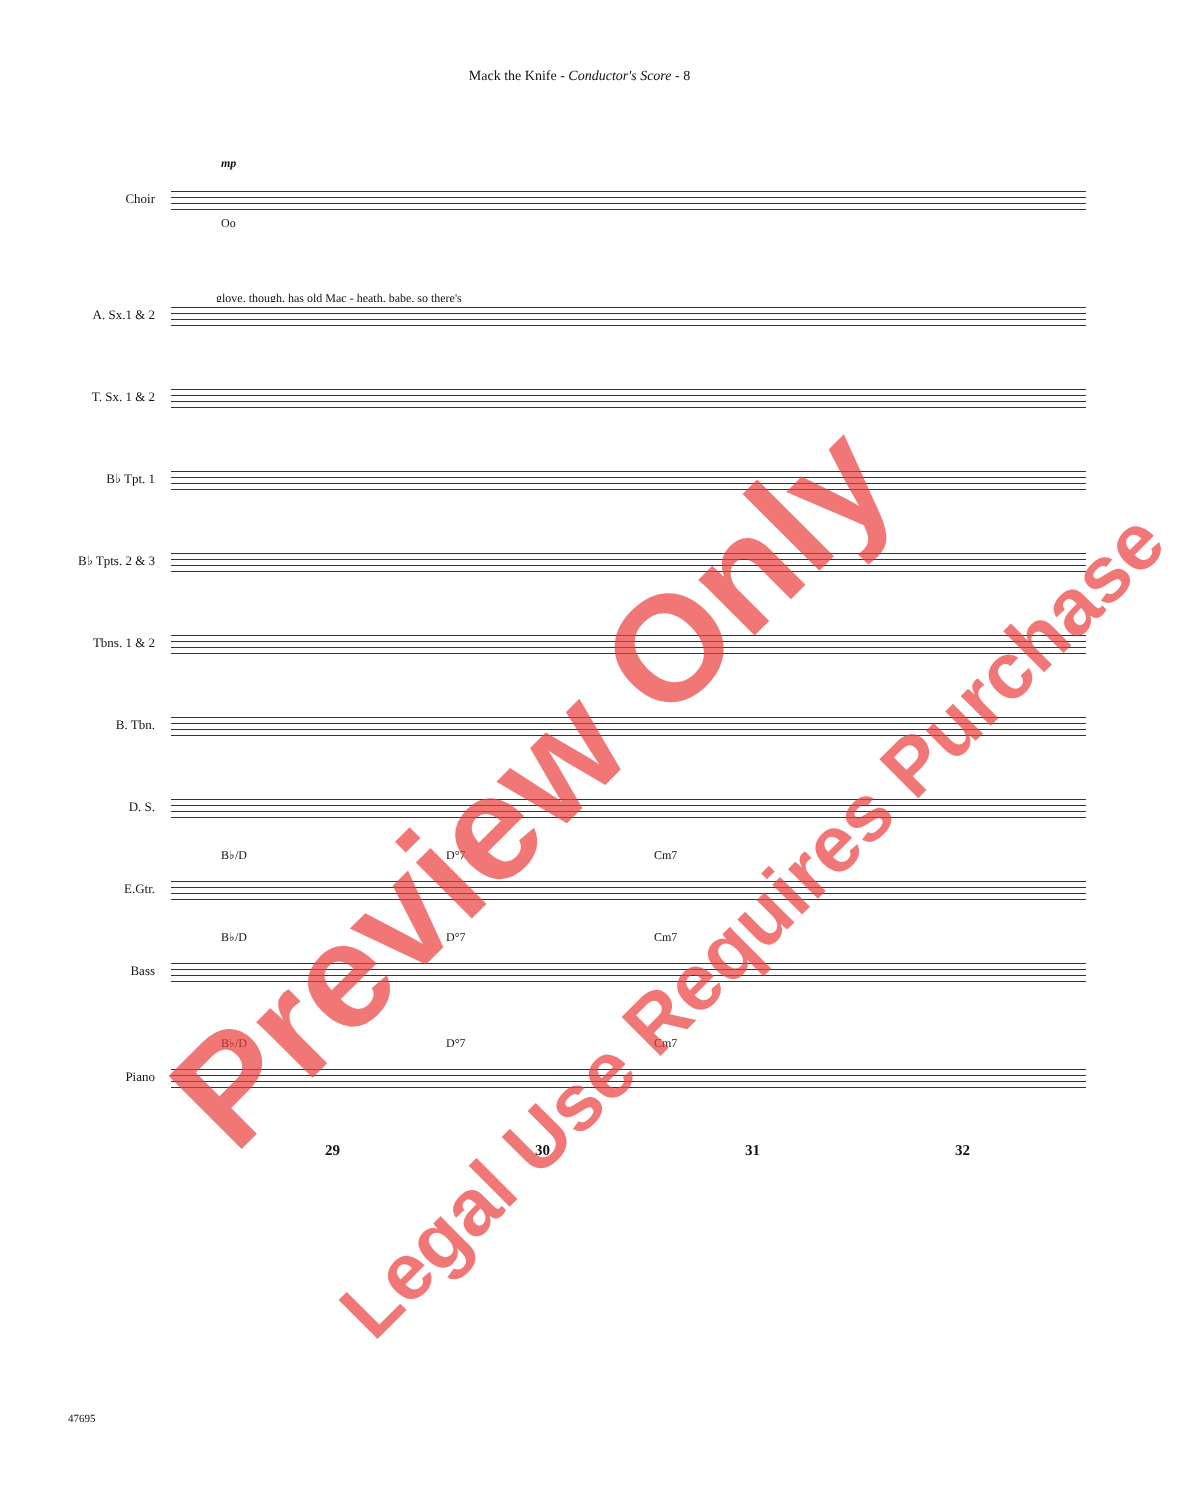Mack the Knife - Conductor's Score - 8
Choir
mp
Oo
glove, though, has old Mac - heath, babe, so there's
A. Sx.1 & 2
T. Sx. 1 & 2
B♭ Tpt. 1
B♭ Tpts. 2 & 3
Tbns. 1 & 2
B. Tbn.
D. S.
E.Gtr.
B♭/D D°7 Cm7
Bass
B♭/D D°7 Cm7
Piano
B♭/D D°7 Cm7
29 30 31 32
47695
Preview Only
Legal Use Requires Purchase